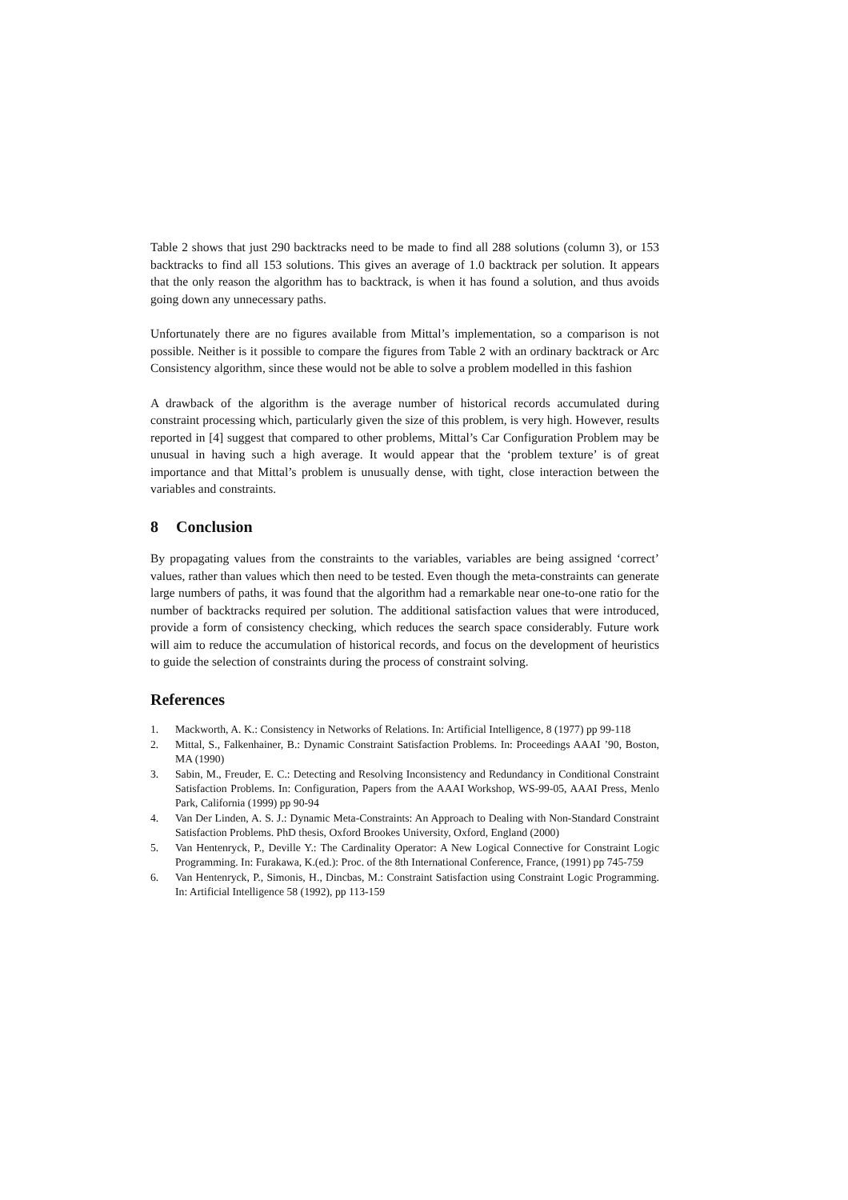Table 2 shows that just 290 backtracks need to be made to find all 288 solutions (column 3), or 153 backtracks to find all 153 solutions. This gives an average of 1.0 backtrack per solution. It appears that the only reason the algorithm has to backtrack, is when it has found a solution, and thus avoids going down any unnecessary paths.
Unfortunately there are no figures available from Mittal’s implementation, so a comparison is not possible. Neither is it possible to compare the figures from Table 2 with an ordinary backtrack or Arc Consistency algorithm, since these would not be able to solve a problem modelled in this fashion
A drawback of the algorithm is the average number of historical records accumulated during constraint processing which, particularly given the size of this problem, is very high. However, results reported in [4] suggest that compared to other problems, Mittal’s Car Configuration Problem may be unusual in having such a high average. It would appear that the ‘problem texture’ is of great importance and that Mittal’s problem is unusually dense, with tight, close interaction between the variables and constraints.
8 Conclusion
By propagating values from the constraints to the variables, variables are being assigned ‘correct’ values, rather than values which then need to be tested. Even though the meta-constraints can generate large numbers of paths, it was found that the algorithm had a remarkable near one-to-one ratio for the number of backtracks required per solution. The additional satisfaction values that were introduced, provide a form of consistency checking, which reduces the search space considerably. Future work will aim to reduce the accumulation of historical records, and focus on the development of heuristics to guide the selection of constraints during the process of constraint solving.
References
1. Mackworth, A. K.: Consistency in Networks of Relations. In: Artificial Intelligence, 8 (1977) pp 99-118
2. Mittal, S., Falkenhainer, B.: Dynamic Constraint Satisfaction Problems. In: Proceedings AAAI ’90, Boston, MA (1990)
3. Sabin, M., Freuder, E. C.: Detecting and Resolving Inconsistency and Redundancy in Conditional Constraint Satisfaction Problems. In: Configuration, Papers from the AAAI Workshop, WS-99-05, AAAI Press, Menlo Park, California (1999) pp 90-94
4. Van Der Linden, A. S. J.: Dynamic Meta-Constraints: An Approach to Dealing with Non-Standard Constraint Satisfaction Problems. PhD thesis, Oxford Brookes University, Oxford, England (2000)
5. Van Hentenryck, P., Deville Y.: The Cardinality Operator: A New Logical Connective for Constraint Logic Programming. In: Furakawa, K.(ed.): Proc. of the 8th International Conference, France, (1991) pp 745-759
6. Van Hentenryck, P., Simonis, H., Dincbas, M.: Constraint Satisfaction using Constraint Logic Programming. In: Artificial Intelligence 58 (1992), pp 113-159